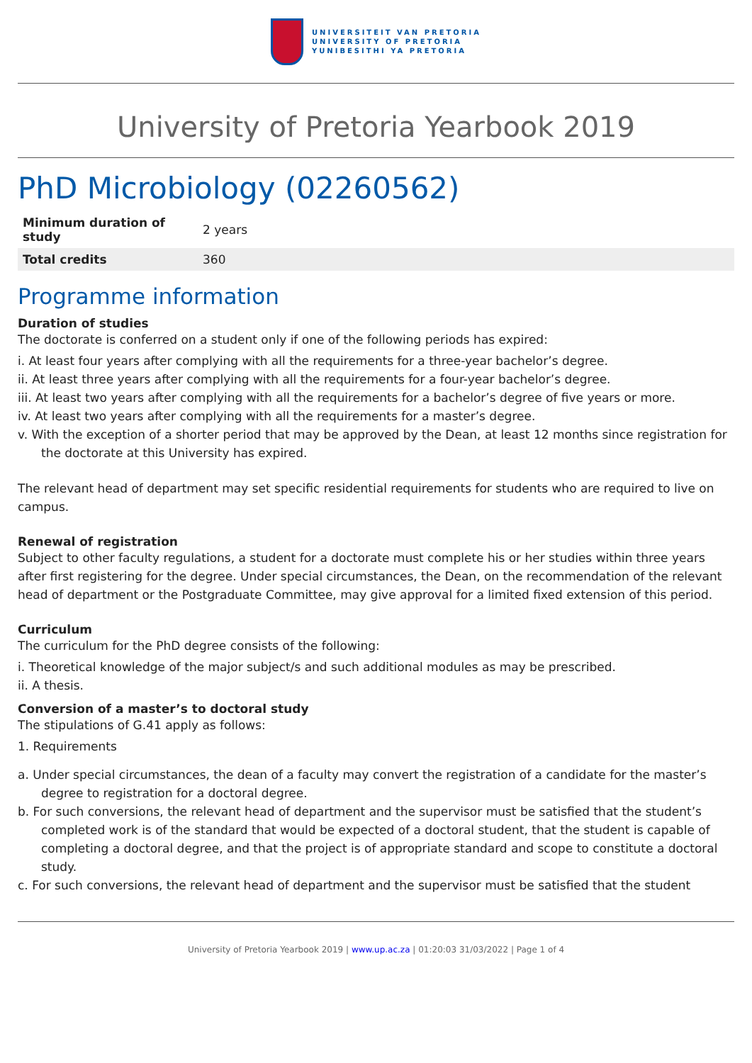UNIVERSITEIT VAN PRETORIA
UNIVERSITY OF PRETORIA
YUNIBESITHI YA PRETORIA
University of Pretoria Yearbook 2019
PhD Microbiology (02260562)
| Minimum duration of study | 2 years |
| Total credits | 360 |
Programme information
Duration of studies
The doctorate is conferred on a student only if one of the following periods has expired:
i. At least four years after complying with all the requirements for a three-year bachelor’s degree.
ii. At least three years after complying with all the requirements for a four-year bachelor’s degree.
iii. At least two years after complying with all the requirements for a bachelor’s degree of five years or more.
iv. At least two years after complying with all the requirements for a master’s degree.
v. With the exception of a shorter period that may be approved by the Dean, at least 12 months since registration for the doctorate at this University has expired.
The relevant head of department may set specific residential requirements for students who are required to live on campus.
Renewal of registration
Subject to other faculty regulations, a student for a doctorate must complete his or her studies within three years after first registering for the degree. Under special circumstances, the Dean, on the recommendation of the relevant head of department or the Postgraduate Committee, may give approval for a limited fixed extension of this period.
Curriculum
The curriculum for the PhD degree consists of the following:
i. Theoretical knowledge of the major subject/s and such additional modules as may be prescribed.
ii. A thesis.
Conversion of a master’s to doctoral study
The stipulations of G.41 apply as follows:
1. Requirements
a. Under special circumstances, the dean of a faculty may convert the registration of a candidate for the master’s degree to registration for a doctoral degree.
b. For such conversions, the relevant head of department and the supervisor must be satisfied that the student’s completed work is of the standard that would be expected of a doctoral student, that the student is capable of completing a doctoral degree, and that the project is of appropriate standard and scope to constitute a doctoral study.
c. For such conversions, the relevant head of department and the supervisor must be satisfied that the student
University of Pretoria Yearbook 2019 | www.up.ac.za | 01:20:03 31/03/2022 | Page 1 of 4